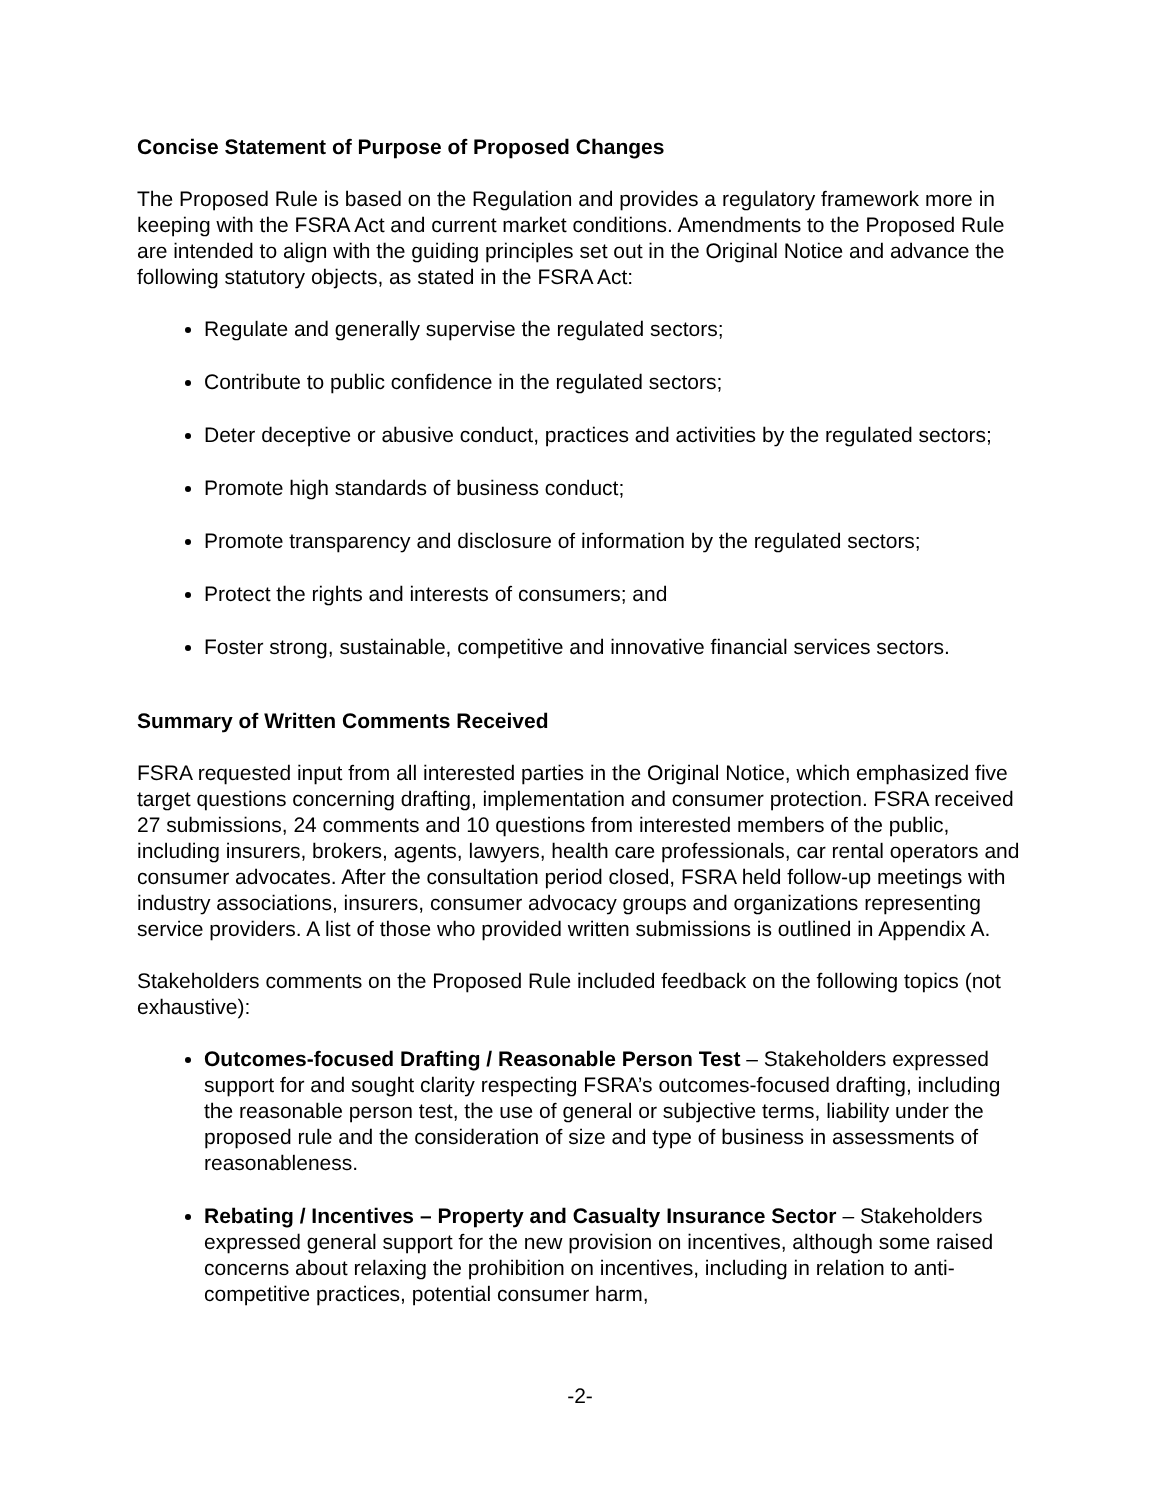Concise Statement of Purpose of Proposed Changes
The Proposed Rule is based on the Regulation and provides a regulatory framework more in keeping with the FSRA Act and current market conditions. Amendments to the Proposed Rule are intended to align with the guiding principles set out in the Original Notice and advance the following statutory objects, as stated in the FSRA Act:
Regulate and generally supervise the regulated sectors;
Contribute to public confidence in the regulated sectors;
Deter deceptive or abusive conduct, practices and activities by the regulated sectors;
Promote high standards of business conduct;
Promote transparency and disclosure of information by the regulated sectors;
Protect the rights and interests of consumers; and
Foster strong, sustainable, competitive and innovative financial services sectors.
Summary of Written Comments Received
FSRA requested input from all interested parties in the Original Notice, which emphasized five target questions concerning drafting, implementation and consumer protection. FSRA received 27 submissions, 24 comments and 10 questions from interested members of the public, including insurers, brokers, agents, lawyers, health care professionals, car rental operators and consumer advocates. After the consultation period closed, FSRA held follow-up meetings with industry associations, insurers, consumer advocacy groups and organizations representing service providers. A list of those who provided written submissions is outlined in Appendix A.
Stakeholders comments on the Proposed Rule included feedback on the following topics (not exhaustive):
Outcomes-focused Drafting / Reasonable Person Test – Stakeholders expressed support for and sought clarity respecting FSRA’s outcomes-focused drafting, including the reasonable person test, the use of general or subjective terms, liability under the proposed rule and the consideration of size and type of business in assessments of reasonableness.
Rebating / Incentives – Property and Casualty Insurance Sector – Stakeholders expressed general support for the new provision on incentives, although some raised concerns about relaxing the prohibition on incentives, including in relation to anti-competitive practices, potential consumer harm,
-2-